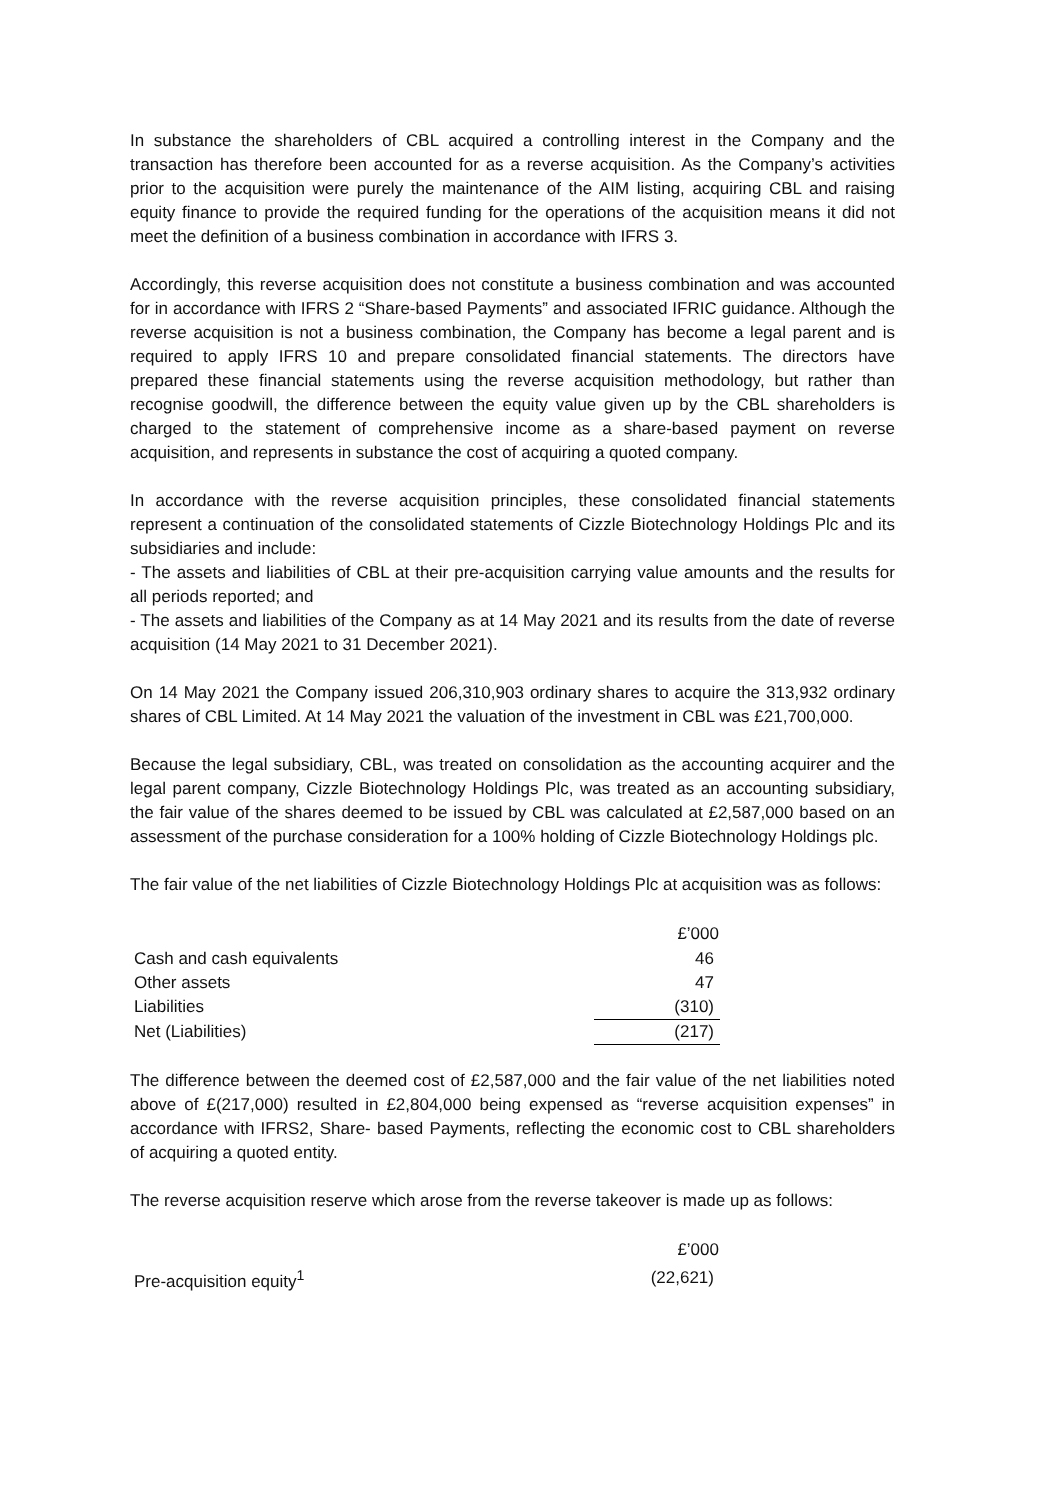In substance the shareholders of CBL acquired a controlling interest in the Company and the transaction has therefore been accounted for as a reverse acquisition. As the Company’s activities prior to the acquisition were purely the maintenance of the AIM listing, acquiring CBL and raising equity finance to provide the required funding for the operations of the acquisition means it did not meet the definition of a business combination in accordance with IFRS 3.
Accordingly, this reverse acquisition does not constitute a business combination and was accounted for in accordance with IFRS 2 “Share-based Payments” and associated IFRIC guidance. Although the reverse acquisition is not a business combination, the Company has become a legal parent and is required to apply IFRS 10 and prepare consolidated financial statements. The directors have prepared these financial statements using the reverse acquisition methodology, but rather than recognise goodwill, the difference between the equity value given up by the CBL shareholders is charged to the statement of comprehensive income as a share-based payment on reverse acquisition, and represents in substance the cost of acquiring a quoted company.
In accordance with the reverse acquisition principles, these consolidated financial statements represent a continuation of the consolidated statements of Cizzle Biotechnology Holdings Plc and its subsidiaries and include:
- The assets and liabilities of CBL at their pre-acquisition carrying value amounts and the results for all periods reported; and
- The assets and liabilities of the Company as at 14 May 2021 and its results from the date of reverse acquisition (14 May 2021 to 31 December 2021).
On 14 May 2021 the Company issued 206,310,903 ordinary shares to acquire the 313,932 ordinary shares of CBL Limited. At 14 May 2021 the valuation of the investment in CBL was £21,700,000.
Because the legal subsidiary, CBL, was treated on consolidation as the accounting acquirer and the legal parent company, Cizzle Biotechnology Holdings Plc, was treated as an accounting subsidiary, the fair value of the shares deemed to be issued by CBL was calculated at £2,587,000 based on an assessment of the purchase consideration for a 100% holding of Cizzle Biotechnology Holdings plc.
The fair value of the net liabilities of Cizzle Biotechnology Holdings Plc at acquisition was as follows:
| | £’000 |
| Cash and cash equivalents | 46 |
| Other assets | 47 |
| Liabilities | (310) |
| Net (Liabilities) | (217) |
The difference between the deemed cost of £2,587,000 and the fair value of the net liabilities noted above of £(217,000) resulted in £2,804,000 being expensed as “reverse acquisition expenses” in accordance with IFRS2, Share- based Payments, reflecting the economic cost to CBL shareholders of acquiring a quoted entity.
The reverse acquisition reserve which arose from the reverse takeover is made up as follows:
| | £’000 |
| Pre-acquisition equity<sup>1</sup> | (22,621) |